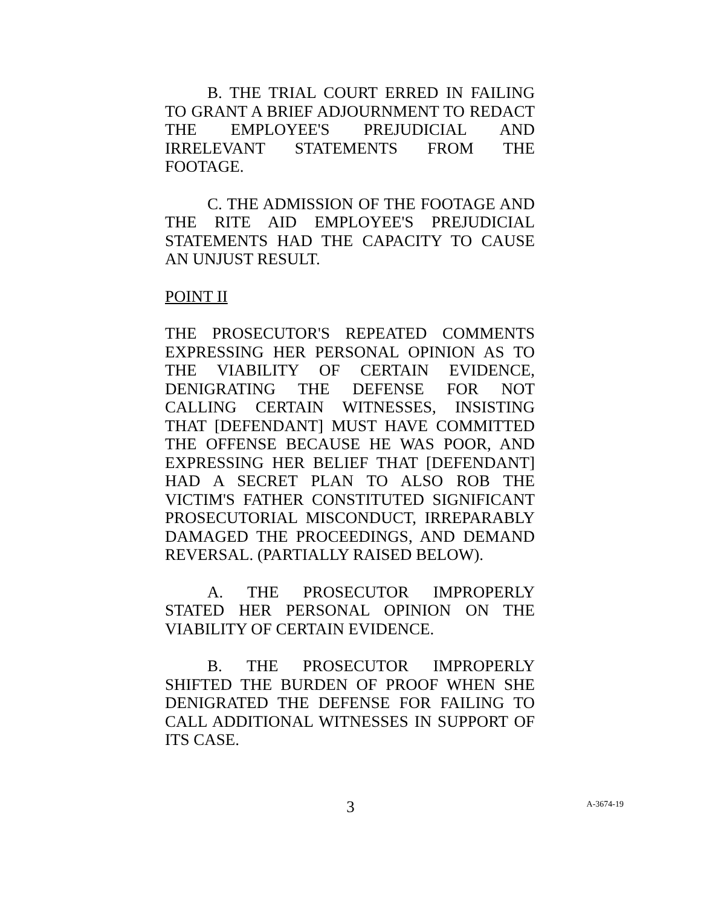B. THE TRIAL COURT ERRED IN FAILING TO GRANT A BRIEF ADJOURNMENT TO REDACT THE EMPLOYEE'S PREJUDICIAL AND IRRELEVANT STATEMENTS FROM THE FOOTAGE.
C. THE ADMISSION OF THE FOOTAGE AND THE RITE AID EMPLOYEE'S PREJUDICIAL STATEMENTS HAD THE CAPACITY TO CAUSE AN UNJUST RESULT.
POINT II
THE PROSECUTOR'S REPEATED COMMENTS EXPRESSING HER PERSONAL OPINION AS TO THE VIABILITY OF CERTAIN EVIDENCE, DENIGRATING THE DEFENSE FOR NOT CALLING CERTAIN WITNESSES, INSISTING THAT [DEFENDANT] MUST HAVE COMMITTED THE OFFENSE BECAUSE HE WAS POOR, AND EXPRESSING HER BELIEF THAT [DEFENDANT] HAD A SECRET PLAN TO ALSO ROB THE VICTIM'S FATHER CONSTITUTED SIGNIFICANT PROSECUTORIAL MISCONDUCT, IRREPARABLY DAMAGED THE PROCEEDINGS, AND DEMAND REVERSAL. (PARTIALLY RAISED BELOW).
A. THE PROSECUTOR IMPROPERLY STATED HER PERSONAL OPINION ON THE VIABILITY OF CERTAIN EVIDENCE.
B. THE PROSECUTOR IMPROPERLY SHIFTED THE BURDEN OF PROOF WHEN SHE DENIGRATED THE DEFENSE FOR FAILING TO CALL ADDITIONAL WITNESSES IN SUPPORT OF ITS CASE.
3
A-3674-19